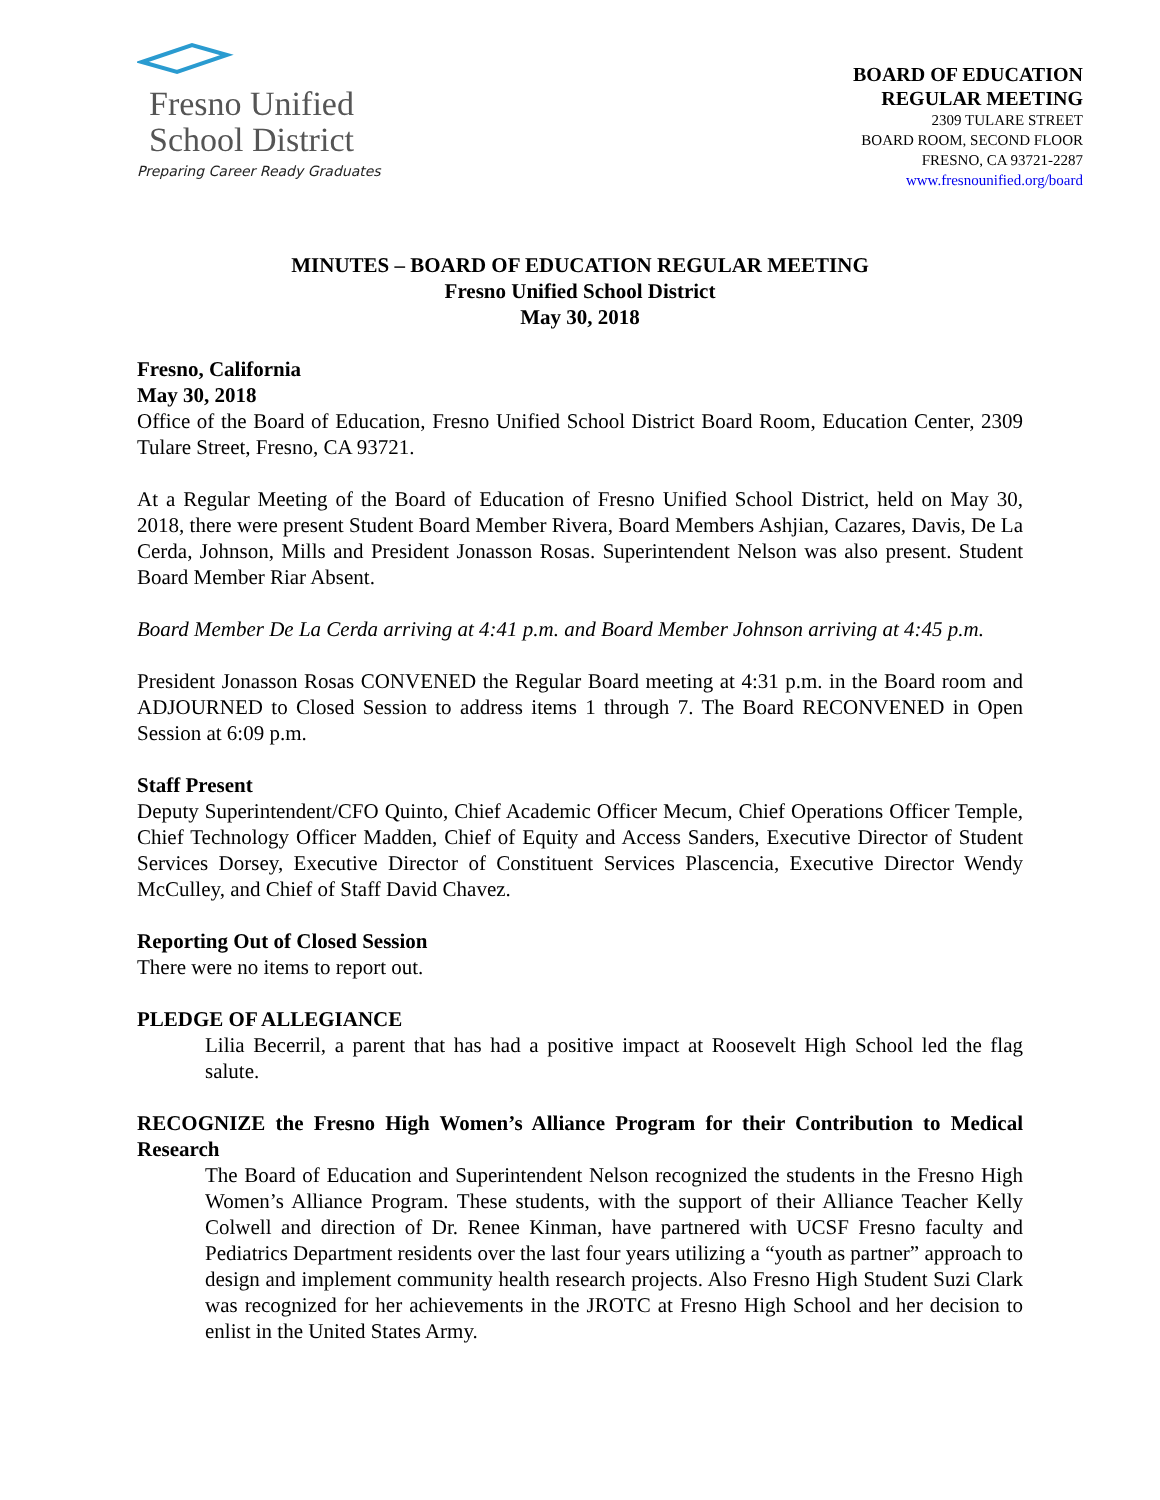Fresno Unified
School District
Preparing Career Ready Graduates
BOARD OF EDUCATION
REGULAR MEETING
2309 TULARE STREET
BOARD ROOM, SECOND FLOOR
FRESNO, CA 93721-2287
www.fresnounified.org/board
MINUTES – BOARD OF EDUCATION REGULAR MEETING
Fresno Unified School District
May 30, 2018
Fresno, California
May 30, 2018
Office of the Board of Education, Fresno Unified School District Board Room, Education Center, 2309 Tulare Street, Fresno, CA 93721.
At a Regular Meeting of the Board of Education of Fresno Unified School District, held on May 30, 2018, there were present Student Board Member Rivera, Board Members Ashjian, Cazares, Davis, De La Cerda, Johnson, Mills and President Jonasson Rosas. Superintendent Nelson was also present. Student Board Member Riar Absent.
Board Member De La Cerda arriving at 4:41 p.m. and Board Member Johnson arriving at 4:45 p.m.
President Jonasson Rosas CONVENED the Regular Board meeting at 4:31 p.m. in the Board room and ADJOURNED to Closed Session to address items 1 through 7. The Board RECONVENED in Open Session at 6:09 p.m.
Staff Present
Deputy Superintendent/CFO Quinto, Chief Academic Officer Mecum, Chief Operations Officer Temple, Chief Technology Officer Madden, Chief of Equity and Access Sanders, Executive Director of Student Services Dorsey, Executive Director of Constituent Services Plascencia, Executive Director Wendy McCulley, and Chief of Staff David Chavez.
Reporting Out of Closed Session
There were no items to report out.
PLEDGE OF ALLEGIANCE
Lilia Becerril, a parent that has had a positive impact at Roosevelt High School led the flag salute.
RECOGNIZE the Fresno High Women’s Alliance Program for their Contribution to Medical Research
The Board of Education and Superintendent Nelson recognized the students in the Fresno High Women’s Alliance Program. These students, with the support of their Alliance Teacher Kelly Colwell and direction of Dr. Renee Kinman, have partnered with UCSF Fresno faculty and Pediatrics Department residents over the last four years utilizing a “youth as partner” approach to design and implement community health research projects. Also Fresno High Student Suzi Clark was recognized for her achievements in the JROTC at Fresno High School and her decision to enlist in the United States Army.